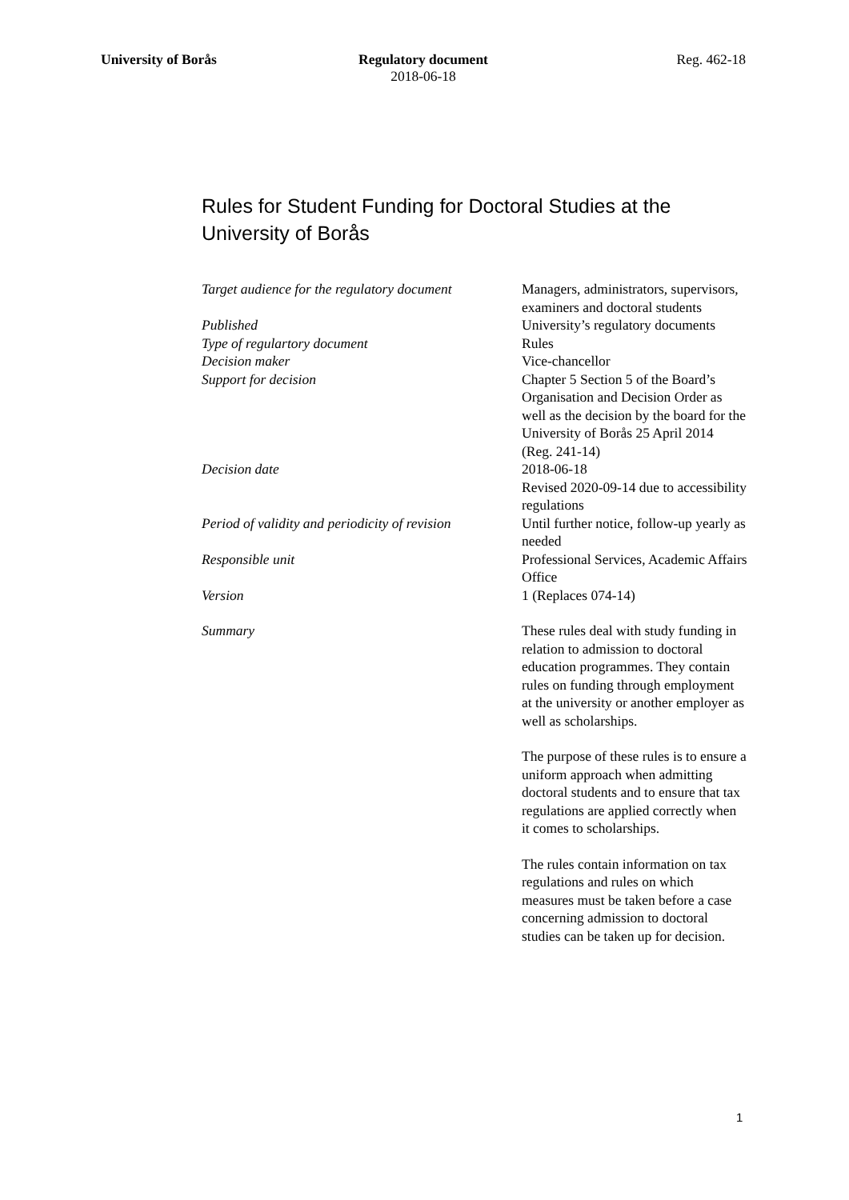University of Borås Regulatory document
2018-06-18
Reg. 462-18
Rules for Student Funding for Doctoral Studies at the University of Borås
| Target audience for the regulatory document | Managers, administrators, supervisors, examiners and doctoral students |
| Published | University’s regulatory documents |
| Type of regulartory document | Rules |
| Decision maker | Vice-chancellor |
| Support for decision | Chapter 5 Section 5 of the Board’s Organisation and Decision Order as well as the decision by the board for the University of Borås 25 April 2014 (Reg. 241-14) |
| Decision date | 2018-06-18 Revised 2020-09-14 due to accessibility regulations |
| Period of validity and periodicity of revision | Until further notice, follow-up yearly as needed |
| Responsible unit | Professional Services, Academic Affairs Office |
| Version | 1 (Replaces 074-14) |
| Summary | These rules deal with study funding in relation to admission to doctoral education programmes. They contain rules on funding through employment at the university or another employer as well as scholarships. The purpose of these rules is to ensure a uniform approach when admitting doctoral students and to ensure that tax regulations are applied correctly when it comes to scholarships. The rules contain information on tax regulations and rules on which measures must be taken before a case concerning admission to doctoral studies can be taken up for decision. |
1